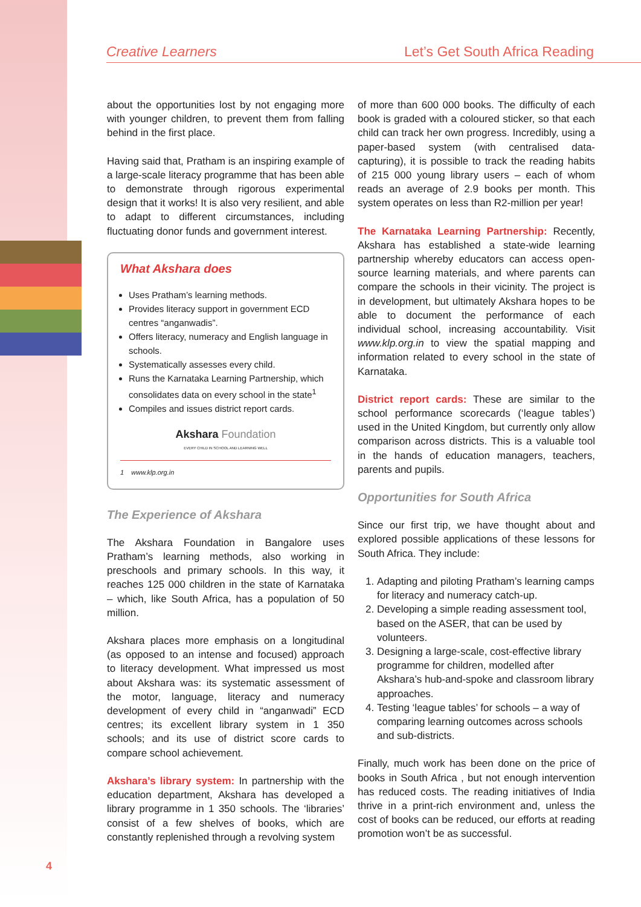Creative Learners Let’s Get South Africa Reading
about the opportunities lost by not engaging more with younger children, to prevent them from falling behind in the first place.
Having said that, Pratham is an inspiring example of a large-scale literacy programme that has been able to demonstrate through rigorous experimental design that it works! It is also very resilient, and able to adapt to different circumstances, including fluctuating donor funds and government interest.
What Akshara does
Uses Pratham’s learning methods.
Provides literacy support in government ECD centres “anganwadis”.
Offers literacy, numeracy and English language in schools.
Systematically assesses every child.
Runs the Karnataka Learning Partnership, which consolidates data on every school in the state<sup>1</sup>
Compiles and issues district report cards.
Akshara Foundation
EVERY CHILD IN SCHOOL AND LEARNING WELL
1 www.klp.org.in
The Experience of Akshara
The Akshara Foundation in Bangalore uses Pratham’s learning methods, also working in preschools and primary schools. In this way, it reaches 125 000 children in the state of Karnataka – which, like South Africa, has a population of 50 million.
Akshara places more emphasis on a longitudinal (as opposed to an intense and focused) approach to literacy development. What impressed us most about Akshara was: its systematic assessment of the motor, language, literacy and numeracy development of every child in “anganwadi” ECD centres; its excellent library system in 1 350 schools; and its use of district score cards to compare school achievement.
Akshara’s library system: In partnership with the education department, Akshara has developed a library programme in 1 350 schools. The ‘libraries’ consist of a few shelves of books, which are constantly replenished through a revolving system
of more than 600 000 books. The difficulty of each book is graded with a coloured sticker, so that each child can track her own progress. Incredibly, using a paper-based system (with centralised data-capturing), it is possible to track the reading habits of 215 000 young library users – each of whom reads an average of 2.9 books per month. This system operates on less than R2-million per year!
The Karnataka Learning Partnership: Recently, Akshara has established a state-wide learning partnership whereby educators can access open-source learning materials, and where parents can compare the schools in their vicinity. The project is in development, but ultimately Akshara hopes to be able to document the performance of each individual school, increasing accountability. Visit www.klp.org.in to view the spatial mapping and information related to every school in the state of Karnataka.
District report cards: These are similar to the school performance scorecards (‘league tables’) used in the United Kingdom, but currently only allow comparison across districts. This is a valuable tool in the hands of education managers, teachers, parents and pupils.
Opportunities for South Africa
Since our first trip, we have thought about and explored possible applications of these lessons for South Africa. They include:
1. Adapting and piloting Pratham’s learning camps for literacy and numeracy catch-up.
2. Developing a simple reading assessment tool, based on the ASER, that can be used by volunteers.
3. Designing a large-scale, cost-effective library programme for children, modelled after Akshara’s hub-and-spoke and classroom library approaches.
4. Testing ‘league tables’ for schools – a way of comparing learning outcomes across schools and sub-districts.
Finally, much work has been done on the price of books in South Africa , but not enough intervention has reduced costs. The reading initiatives of India thrive in a print-rich environment and, unless the cost of books can be reduced, our efforts at reading promotion won’t be as successful.
4